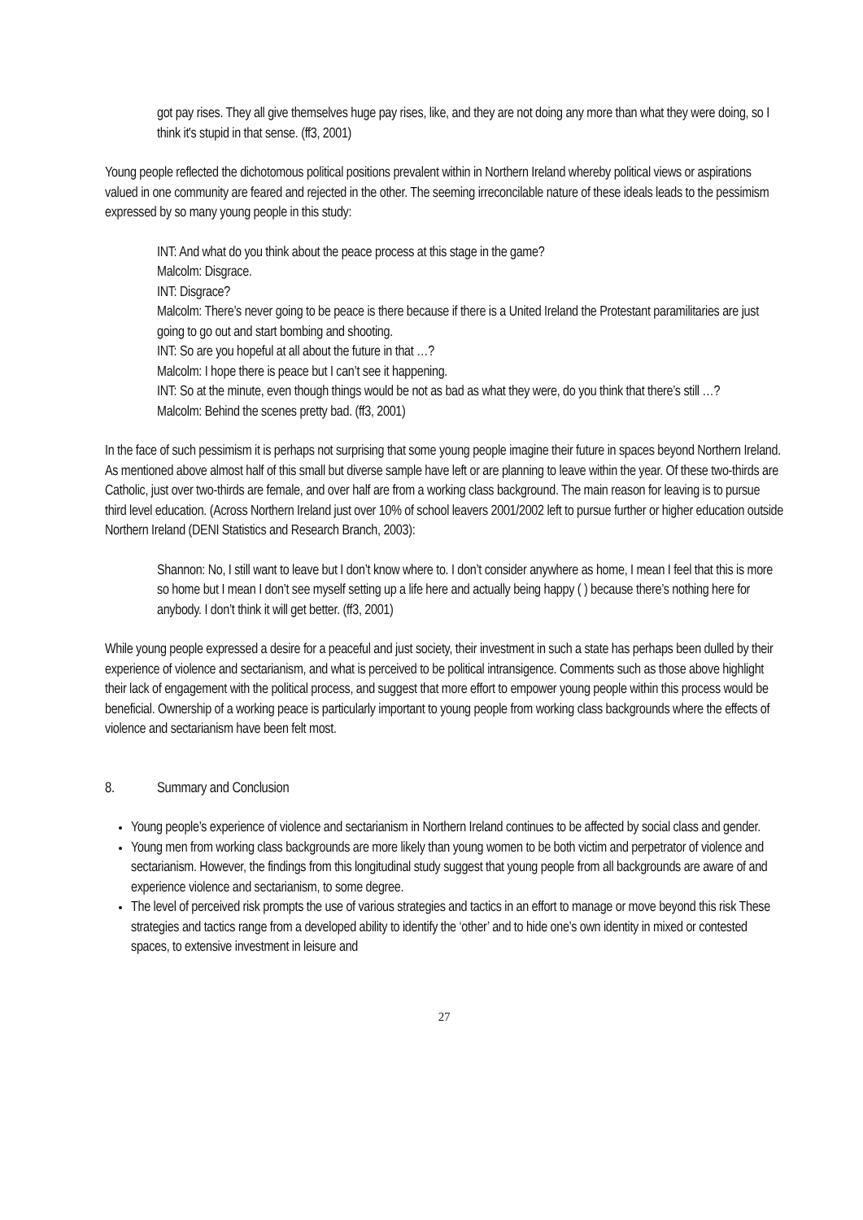got pay rises. They all give themselves huge pay rises, like, and they are not doing any more than what they were doing, so I think it's stupid in that sense. (ff3, 2001)
Young people reflected the dichotomous political positions prevalent within in Northern Ireland whereby political views or aspirations valued in one community are feared and rejected in the other. The seeming irreconcilable nature of these ideals leads to the pessimism expressed by so many young people in this study:
INT: And what do you think about the peace process at this stage in the game?
Malcolm: Disgrace.
INT: Disgrace?
Malcolm: There’s never going to be peace is there because if there is a United Ireland the Protestant paramilitaries are just going to go out and start bombing and shooting.
INT: So are you hopeful at all about the future in that …?
Malcolm: I hope there is peace but I can’t see it happening.
INT: So at the minute, even though things would be not as bad as what they were, do you think that there’s still …?
Malcolm: Behind the scenes pretty bad. (ff3, 2001)
In the face of such pessimism it is perhaps not surprising that some young people imagine their future in spaces beyond Northern Ireland. As mentioned above almost half of this small but diverse sample have left or are planning to leave within the year. Of these two-thirds are Catholic, just over two-thirds are female, and over half are from a working class background. The main reason for leaving is to pursue third level education. (Across Northern Ireland just over 10% of school leavers 2001/2002 left to pursue further or higher education outside Northern Ireland (DENI Statistics and Research Branch, 2003):
Shannon: No, I still want to leave but I don’t know where to. I don’t consider anywhere as home, I mean I feel that this is more so home but I mean I don’t see myself setting up a life here and actually being happy ( ) because there’s nothing here for anybody. I don’t think it will get better. (ff3, 2001)
While young people expressed a desire for a peaceful and just society, their investment in such a state has perhaps been dulled by their experience of violence and sectarianism, and what is perceived to be political intransigence. Comments such as those above highlight their lack of engagement with the political process, and suggest that more effort to empower young people within this process would be beneficial. Ownership of a working peace is particularly important to young people from working class backgrounds where the effects of violence and sectarianism have been felt most.
8. Summary and Conclusion
Young people’s experience of violence and sectarianism in Northern Ireland continues to be affected by social class and gender.
Young men from working class backgrounds are more likely than young women to be both victim and perpetrator of violence and sectarianism. However, the findings from this longitudinal study suggest that young people from all backgrounds are aware of and experience violence and sectarianism, to some degree.
The level of perceived risk prompts the use of various strategies and tactics in an effort to manage or move beyond this risk These strategies and tactics range from a developed ability to identify the ‘other’ and to hide one’s own identity in mixed or contested spaces, to extensive investment in leisure and
27